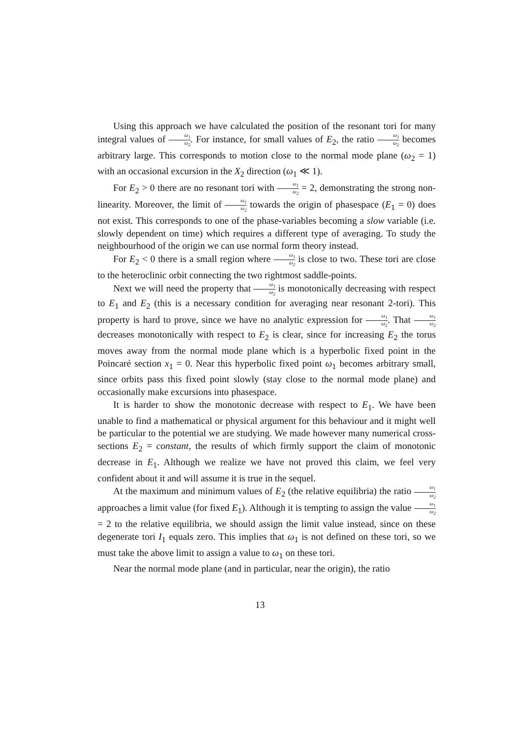Using this approach we have calculated the position of the resonant tori for many integral values of ω<sub>1</sub> ω<sub>2</sub>. For instance, for small values of E<sub>2</sub>, the ratio ω<sub>1</sub> ω<sub>2</sub> becomes arbitrary large. This corresponds to motion close to the normal mode plane (ω<sub>2</sub> = 1) with an occasional excursion in the X<sub>2</sub> direction (ω<sub>1</sub> ≪ 1).
For E<sub>2</sub> > 0 there are no resonant tori with ω<sub>1</sub> ω<sub>2</sub> = 2, demonstrating the strong non-linearity. Moreover, the limit of ω<sub>1</sub> ω<sub>2</sub> towards the origin of phasespace (E<sub>1</sub> = 0) does not exist. This corresponds to one of the phase-variables becoming a slow variable (i.e. slowly dependent on time) which requires a different type of averaging. To study the neighbourhood of the origin we can use normal form theory instead.
For E<sub>2</sub> < 0 there is a small region where ω<sub>1</sub> ω<sub>2</sub> is close to two. These tori are close to the heteroclinic orbit connecting the two rightmost saddle-points.
Next we will need the property that ω<sub>1</sub> ω<sub>2</sub> is monotonically decreasing with respect to E<sub>1</sub> and E<sub>2</sub> (this is a necessary condition for averaging near resonant 2-tori). This property is hard to prove, since we have no analytic expression for ω<sub>1</sub> ω<sub>2</sub>. That ω<sub>1</sub> ω<sub>2</sub> decreases monotonically with respect to E<sub>2</sub> is clear, since for increasing E<sub>2</sub> the torus moves away from the normal mode plane which is a hyperbolic fixed point in the Poincaré section x<sub>1</sub> = 0. Near this hyperbolic fixed point ω<sub>1</sub> becomes arbitrary small, since orbits pass this fixed point slowly (stay close to the normal mode plane) and occasionally make excursions into phasespace.
It is harder to show the monotonic decrease with respect to E<sub>1</sub>. We have been unable to find a mathematical or physical argument for this behaviour and it might well be particular to the potential we are studying. We made however many numerical cross-sections E<sub>2</sub> = constant, the results of which firmly support the claim of monotonic decrease in E<sub>1</sub>. Although we realize we have not proved this claim, we feel very confident about it and will assume it is true in the sequel.
At the maximum and minimum values of E<sub>2</sub> (the relative equilibria) the ratio ω<sub>1</sub> ω<sub>2</sub> approaches a limit value (for fixed E<sub>1</sub>). Although it is tempting to assign the value ω<sub>1</sub> ω<sub>2</sub> = 2 to the relative equilibria, we should assign the limit value instead, since on these degenerate tori I<sub>1</sub> equals zero. This implies that ω<sub>1</sub> is not defined on these tori, so we must take the above limit to assign a value to ω<sub>1</sub> on these tori.
Near the normal mode plane (and in particular, near the origin), the ratio
13